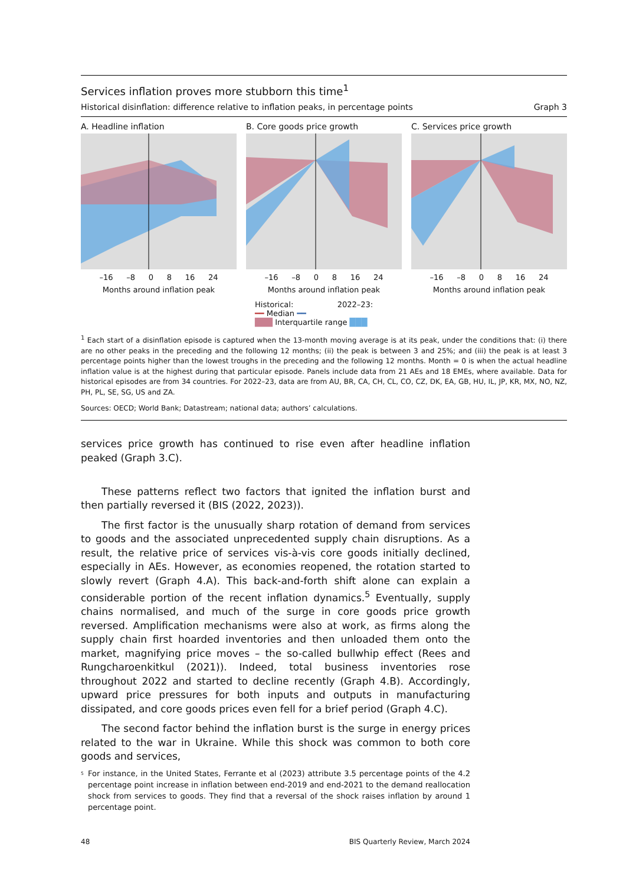Services inflation proves more stubborn this time<sup>1</sup>
Historical disinflation: difference relative to inflation peaks, in percentage points Graph 3
A. Headline inflation
–16 –8 0 8 16 24
Months around inflation peak
B. Core goods price growth
–16 –8 0 8 16 24
Months around inflation peak
C. Services price growth
–16 –8 0 8 16 24
Months around inflation peak
Historical: 2022–23:
━━ Median ━━
███ Interquartile range ███
<sup>1</sup> Each start of a disinflation episode is captured when the 13-month moving average is at its peak, under the conditions that: (i) there are no other peaks in the preceding and the following 12 months; (ii) the peak is between 3 and 25%; and (iii) the peak is at least 3 percentage points higher than the lowest troughs in the preceding and the following 12 months. Month = 0 is when the actual headline inflation value is at the highest during that particular episode. Panels include data from 21 AEs and 18 EMEs, where available. Data for historical episodes are from 34 countries. For 2022–23, data are from AU, BR, CA, CH, CL, CO, CZ, DK, EA, GB, HU, IL, JP, KR, MX, NO, NZ, PH, PL, SE, SG, US and ZA.
Sources: OECD; World Bank; Datastream; national data; authors’ calculations.
services price growth has continued to rise even after headline inflation peaked (Graph 3.C).
These patterns reflect two factors that ignited the inflation burst and then partially reversed it (BIS (2022, 2023)).
The first factor is the unusually sharp rotation of demand from services to goods and the associated unprecedented supply chain disruptions. As a result, the relative price of services vis-à-vis core goods initially declined, especially in AEs. However, as economies reopened, the rotation started to slowly revert (Graph 4.A). This back-and-forth shift alone can explain a considerable portion of the recent inflation dynamics.<sup>5</sup> Eventually, supply chains normalised, and much of the surge in core goods price growth reversed. Amplification mechanisms were also at work, as firms along the supply chain first hoarded inventories and then unloaded them onto the market, magnifying price moves – the so-called bullwhip effect (Rees and Rungcharoenkitkul (2021)). Indeed, total business inventories rose throughout 2022 and started to decline recently (Graph 4.B). Accordingly, upward price pressures for both inputs and outputs in manufacturing dissipated, and core goods prices even fell for a brief period (Graph 4.C).
The second factor behind the inflation burst is the surge in energy prices related to the war in Ukraine. While this shock was common to both core goods and services,
<sup>5</sup> For instance, in the United States, Ferrante et al (2023) attribute 3.5 percentage points of the 4.2 percentage point increase in inflation between end-2019 and end-2021 to the demand reallocation shock from services to goods. They find that a reversal of the shock raises inflation by around 1 percentage point.
48 BIS Quarterly Review, March 2024